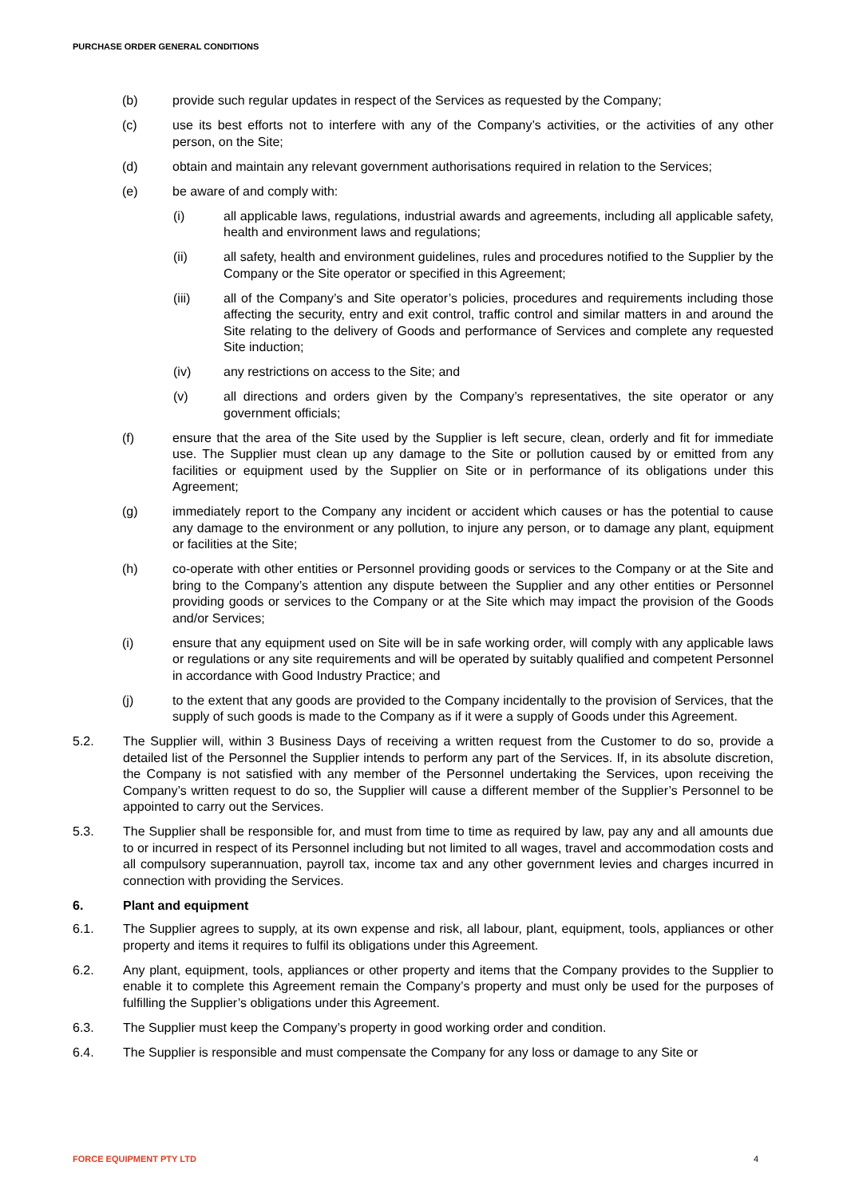PURCHASE ORDER GENERAL CONDITIONS
(b) provide such regular updates in respect of the Services as requested by the Company;
(c) use its best efforts not to interfere with any of the Company’s activities, or the activities of any other person, on the Site;
(d) obtain and maintain any relevant government authorisations required in relation to the Services;
(e) be aware of and comply with:
(i) all applicable laws, regulations, industrial awards and agreements, including all applicable safety, health and environment laws and regulations;
(ii) all safety, health and environment guidelines, rules and procedures notified to the Supplier by the Company or the Site operator or specified in this Agreement;
(iii) all of the Company’s and Site operator’s policies, procedures and requirements including those affecting the security, entry and exit control, traffic control and similar matters in and around the Site relating to the delivery of Goods and performance of Services and complete any requested Site induction;
(iv) any restrictions on access to the Site; and
(v) all directions and orders given by the Company’s representatives, the site operator or any government officials;
(f) ensure that the area of the Site used by the Supplier is left secure, clean, orderly and fit for immediate use. The Supplier must clean up any damage to the Site or pollution caused by or emitted from any facilities or equipment used by the Supplier on Site or in performance of its obligations under this Agreement;
(g) immediately report to the Company any incident or accident which causes or has the potential to cause any damage to the environment or any pollution, to injure any person, or to damage any plant, equipment or facilities at the Site;
(h) co-operate with other entities or Personnel providing goods or services to the Company or at the Site and bring to the Company’s attention any dispute between the Supplier and any other entities or Personnel providing goods or services to the Company or at the Site which may impact the provision of the Goods and/or Services;
(i) ensure that any equipment used on Site will be in safe working order, will comply with any applicable laws or regulations or any site requirements and will be operated by suitably qualified and competent Personnel in accordance with Good Industry Practice; and
(j) to the extent that any goods are provided to the Company incidentally to the provision of Services, that the supply of such goods is made to the Company as if it were a supply of Goods under this Agreement.
5.2. The Supplier will, within 3 Business Days of receiving a written request from the Customer to do so, provide a detailed list of the Personnel the Supplier intends to perform any part of the Services. If, in its absolute discretion, the Company is not satisfied with any member of the Personnel undertaking the Services, upon receiving the Company’s written request to do so, the Supplier will cause a different member of the Supplier’s Personnel to be appointed to carry out the Services.
5.3. The Supplier shall be responsible for, and must from time to time as required by law, pay any and all amounts due to or incurred in respect of its Personnel including but not limited to all wages, travel and accommodation costs and all compulsory superannuation, payroll tax, income tax and any other government levies and charges incurred in connection with providing the Services.
6. Plant and equipment
6.1. The Supplier agrees to supply, at its own expense and risk, all labour, plant, equipment, tools, appliances or other property and items it requires to fulfil its obligations under this Agreement.
6.2. Any plant, equipment, tools, appliances or other property and items that the Company provides to the Supplier to enable it to complete this Agreement remain the Company’s property and must only be used for the purposes of fulfilling the Supplier’s obligations under this Agreement.
6.3. The Supplier must keep the Company’s property in good working order and condition.
6.4. The Supplier is responsible and must compensate the Company for any loss or damage to any Site or
FORCE EQUIPMENT PTY LTD 4